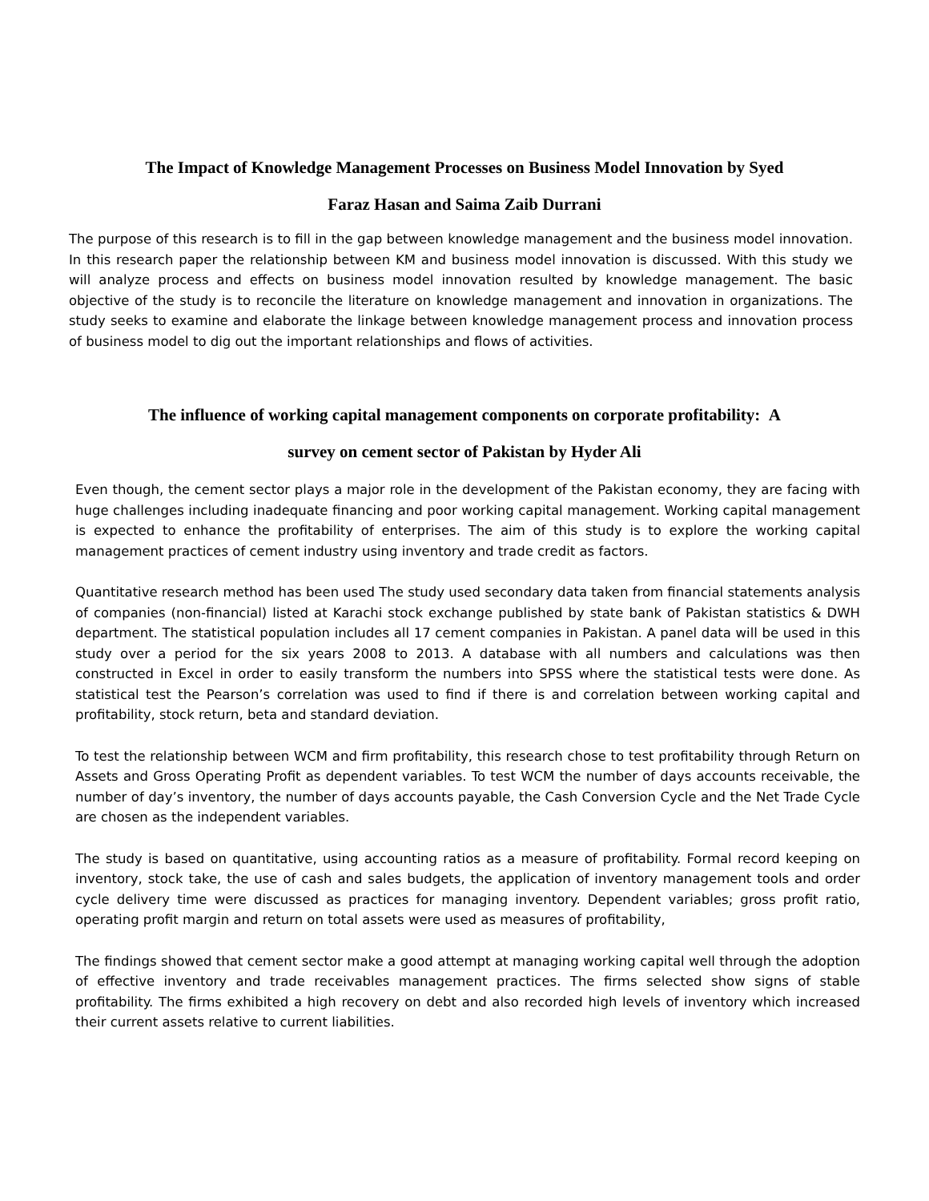The Impact of Knowledge Management Processes on Business Model Innovation by Syed
Faraz Hasan and Saima Zaib Durrani
The purpose of this research is to fill in the gap between knowledge management and the business model innovation. In this research paper the relationship between KM and business model innovation is discussed. With this study we will analyze process and effects on business model innovation resulted by knowledge management. The basic objective of the study is to reconcile the literature on knowledge management and innovation in organizations. The study seeks to examine and elaborate the linkage between knowledge management process and innovation process of business model to dig out the important relationships and flows of activities.
The influence of working capital management components on corporate profitability: A
survey on cement sector of Pakistan by Hyder Ali
Even though, the cement sector plays a major role in the development of the Pakistan economy, they are facing with huge challenges including inadequate financing and poor working capital management. Working capital management is expected to enhance the profitability of enterprises. The aim of this study is to explore the working capital management practices of cement industry using inventory and trade credit as factors.
Quantitative research method has been used The study used secondary data taken from financial statements analysis of companies (non-financial) listed at Karachi stock exchange published by state bank of Pakistan statistics & DWH department. The statistical population includes all 17 cement companies in Pakistan. A panel data will be used in this study over a period for the six years 2008 to 2013. A database with all numbers and calculations was then constructed in Excel in order to easily transform the numbers into SPSS where the statistical tests were done. As statistical test the Pearson’s correlation was used to find if there is and correlation between working capital and profitability, stock return, beta and standard deviation.
To test the relationship between WCM and firm profitability, this research chose to test profitability through Return on Assets and Gross Operating Profit as dependent variables. To test WCM the number of days accounts receivable, the number of day’s inventory, the number of days accounts payable, the Cash Conversion Cycle and the Net Trade Cycle are chosen as the independent variables.
The study is based on quantitative, using accounting ratios as a measure of profitability. Formal record keeping on inventory, stock take, the use of cash and sales budgets, the application of inventory management tools and order cycle delivery time were discussed as practices for managing inventory. Dependent variables; gross profit ratio, operating profit margin and return on total assets were used as measures of profitability,
The findings showed that cement sector make a good attempt at managing working capital well through the adoption of effective inventory and trade receivables management practices. The firms selected show signs of stable profitability. The firms exhibited a high recovery on debt and also recorded high levels of inventory which increased their current assets relative to current liabilities.